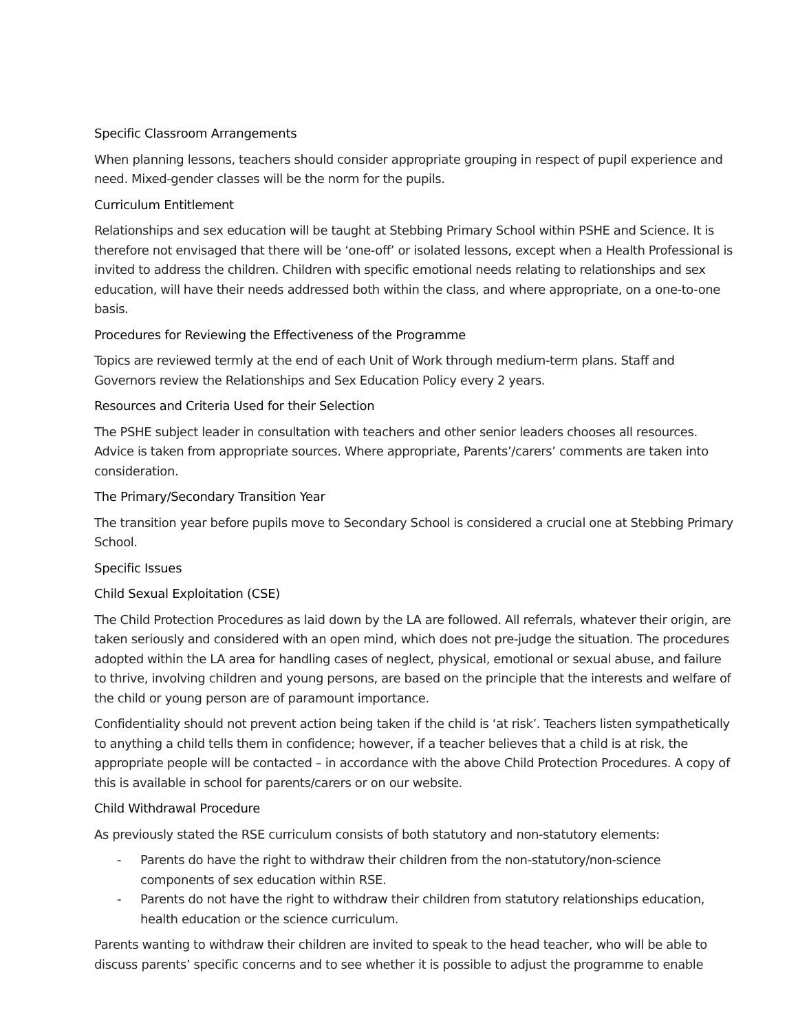Specific Classroom Arrangements
When planning lessons, teachers should consider appropriate grouping in respect of pupil experience and need. Mixed-gender classes will be the norm for the pupils.
Curriculum Entitlement
Relationships and sex education will be taught at Stebbing Primary School within PSHE and Science. It is therefore not envisaged that there will be ‘one-off’ or isolated lessons, except when a Health Professional is invited to address the children. Children with specific emotional needs relating to relationships and sex education, will have their needs addressed both within the class, and where appropriate, on a one-to-one basis.
Procedures for Reviewing the Effectiveness of the Programme
Topics are reviewed termly at the end of each Unit of Work through medium-term plans. Staff and Governors review the Relationships and Sex Education Policy every 2 years.
Resources and Criteria Used for their Selection
The PSHE subject leader in consultation with teachers and other senior leaders chooses all resources. Advice is taken from appropriate sources. Where appropriate, Parents’/carers’ comments are taken into consideration.
The Primary/Secondary Transition Year
The transition year before pupils move to Secondary School is considered a crucial one at Stebbing Primary School.
Specific Issues
Child Sexual Exploitation (CSE)
The Child Protection Procedures as laid down by the LA are followed. All referrals, whatever their origin, are taken seriously and considered with an open mind, which does not pre-judge the situation. The procedures adopted within the LA area for handling cases of neglect, physical, emotional or sexual abuse, and failure to thrive, involving children and young persons, are based on the principle that the interests and welfare of the child or young person are of paramount importance.
Confidentiality should not prevent action being taken if the child is ‘at risk’. Teachers listen sympathetically to anything a child tells them in confidence; however, if a teacher believes that a child is at risk, the appropriate people will be contacted – in accordance with the above Child Protection Procedures. A copy of this is available in school for parents/carers or on our website.
Child Withdrawal Procedure
As previously stated the RSE curriculum consists of both statutory and non-statutory elements:
- Parents do have the right to withdraw their children from the non-statutory/non-science components of sex education within RSE.
- Parents do not have the right to withdraw their children from statutory relationships education, health education or the science curriculum.
Parents wanting to withdraw their children are invited to speak to the head teacher, who will be able to discuss parents’ specific concerns and to see whether it is possible to adjust the programme to enable